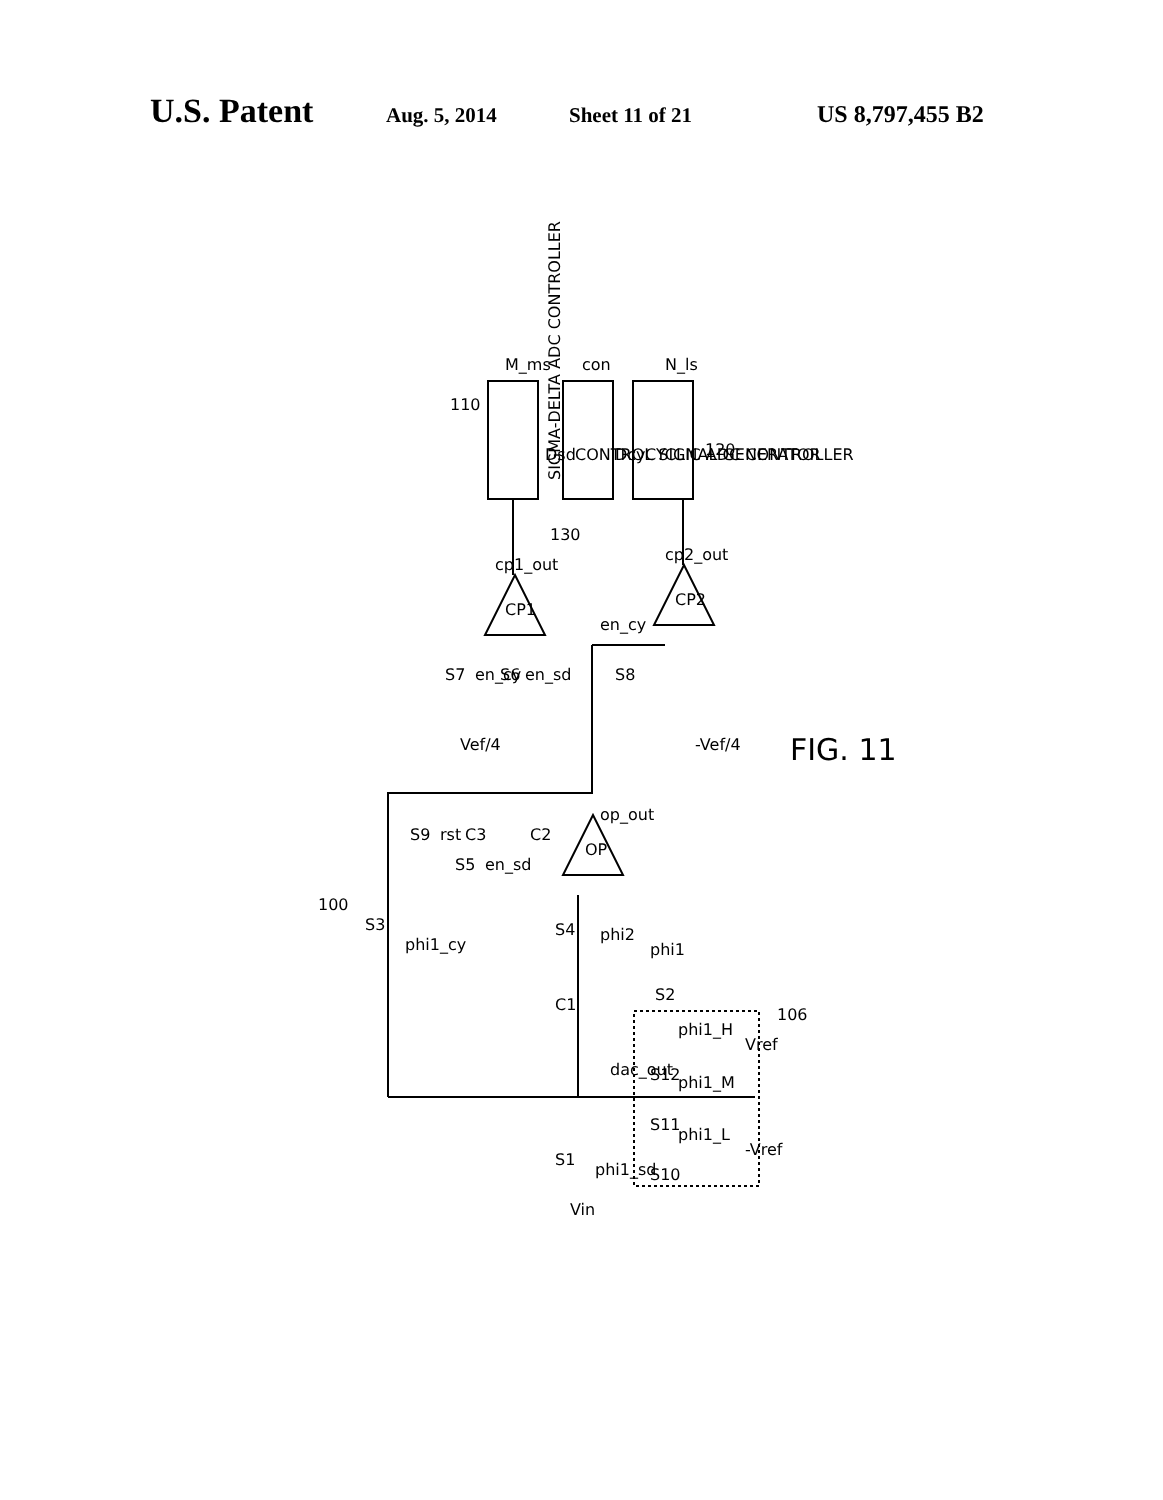U.S. Patent Aug. 5, 2014 Sheet 11 of 21 US 8,797,455 B2
SIGMA-DELTA ADC CONTROLLER
100
M_ms
con
N_ls
110
120
130
Dsd
Dcy
CONTROL SIGNAL GENERATOR
CYCLIC ADC CONTROLLER
cp1_out
cp2_out
CP1
CP2
en_cy
S8
S7
en_cy
S6
en_sd
Vef/4
-Vef/4
FIG. 11
op_out
OP
S9
rst
C3
S5
en_sd
C2
S3
phi1_cy
S4
phi2
phi1
S2
C1
dac_out
106
phi1_H
phi1_M
phi1_L
S12
S11
S10
Vref
-Vref
S1
phi1_sd
Vin